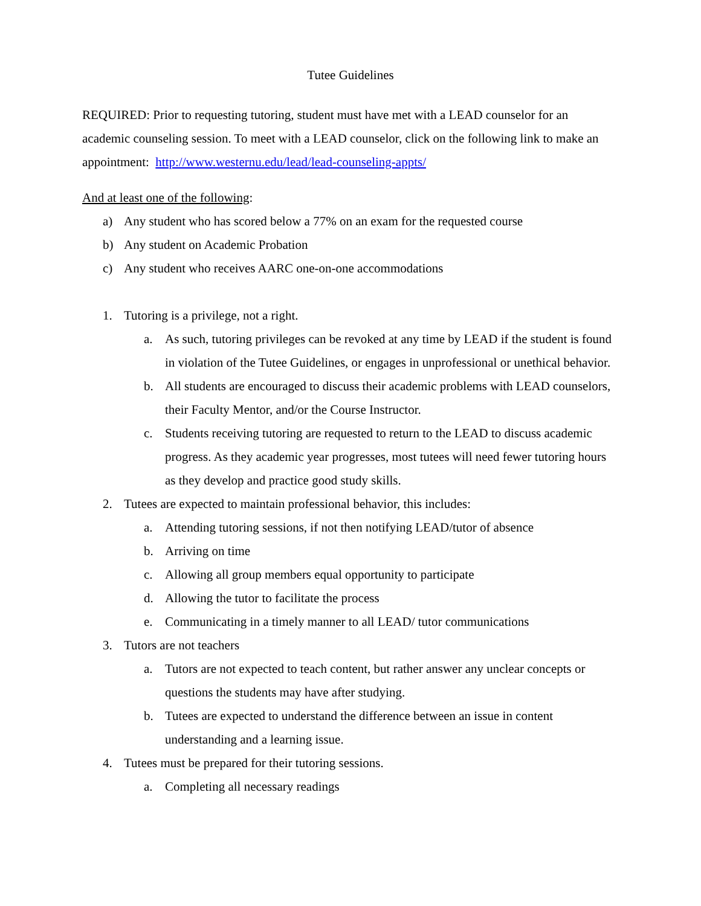Tutee Guidelines
REQUIRED: Prior to requesting tutoring, student must have met with a LEAD counselor for an academic counseling session. To meet with a LEAD counselor, click on the following link to make an appointment: http://www.westernu.edu/lead/lead-counseling-appts/
And at least one of the following:
a) Any student who has scored below a 77% on an exam for the requested course
b) Any student on Academic Probation
c) Any student who receives AARC one-on-one accommodations
1. Tutoring is a privilege, not a right.
a. As such, tutoring privileges can be revoked at any time by LEAD if the student is found in violation of the Tutee Guidelines, or engages in unprofessional or unethical behavior.
b. All students are encouraged to discuss their academic problems with LEAD counselors, their Faculty Mentor, and/or the Course Instructor.
c. Students receiving tutoring are requested to return to the LEAD to discuss academic progress. As they academic year progresses, most tutees will need fewer tutoring hours as they develop and practice good study skills.
2. Tutees are expected to maintain professional behavior, this includes:
a. Attending tutoring sessions, if not then notifying LEAD/tutor of absence
b. Arriving on time
c. Allowing all group members equal opportunity to participate
d. Allowing the tutor to facilitate the process
e. Communicating in a timely manner to all LEAD/ tutor communications
3. Tutors are not teachers
a. Tutors are not expected to teach content, but rather answer any unclear concepts or questions the students may have after studying.
b. Tutees are expected to understand the difference between an issue in content understanding and a learning issue.
4. Tutees must be prepared for their tutoring sessions.
a. Completing all necessary readings